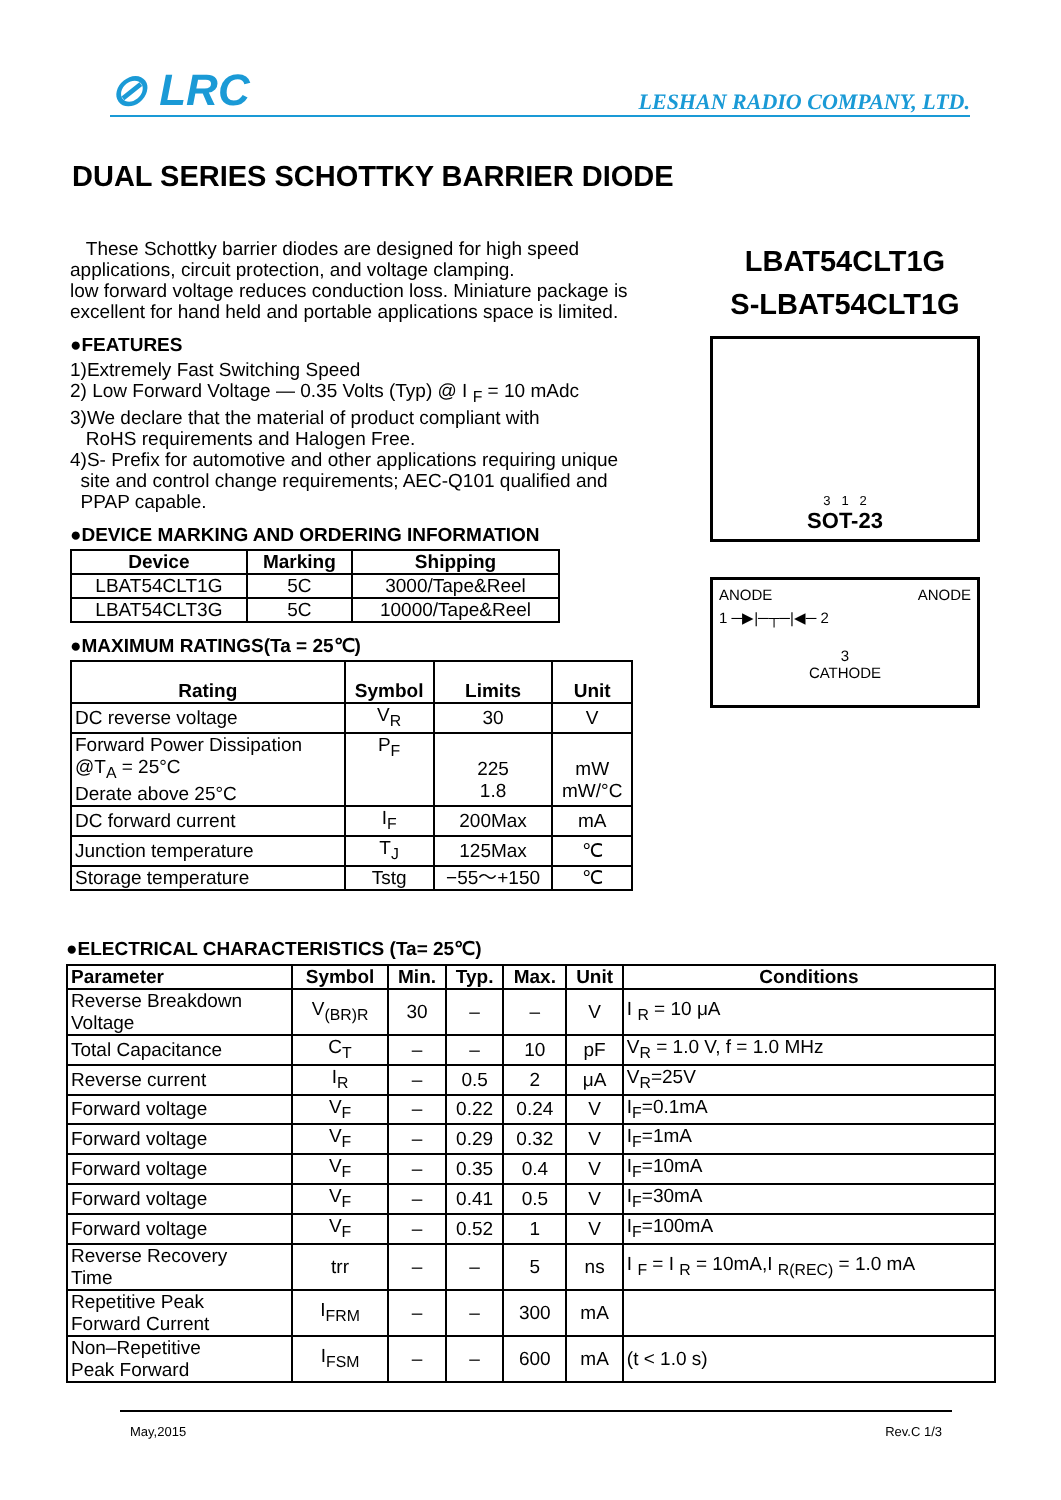⊘ LRC LESHAN RADIO COMPANY, LTD.
DUAL SERIES SCHOTTKY BARRIER DIODE
These Schottky barrier diodes are designed for high speed applications, circuit protection, and voltage clamping.
low forward voltage reduces conduction loss. Miniature package is excellent for hand held and portable applications space is limited.
●FEATURES
1)Extremely Fast Switching Speed
2) Low Forward Voltage — 0.35 Volts (Typ) @ I <sub>F</sub> = 10 mAdc
3)We declare that the material of product compliant with
RoHS requirements and Halogen Free.
4)S- Prefix for automotive and other applications requiring unique
site and control change requirements; AEC-Q101 qualified and
PPAP capable.
●DEVICE MARKING AND ORDERING INFORMATION
| Device | Marking | Shipping |
| --- | --- | --- |
| LBAT54CLT1G | 5C | 3000/Tape&Reel |
| LBAT54CLT3G | 5C | 10000/Tape&Reel |
●MAXIMUM RATINGS(Ta = 25℃)
| Rating | Symbol | Limits | Unit |
| --- | --- | --- | --- |
| DC reverse voltage | V<sub>R</sub> | 30 | V |
| Forward Power Dissipation @T<sub>A</sub> = 25°C Derate above 25°C | P<sub>F</sub> | 225 1.8 | mW mW/°C |
| DC forward current | I<sub>F</sub> | 200Max | mA |
| Junction temperature | T<sub>J</sub> | 125Max | ℃ |
| Storage temperature | Tstg | −55～+150 | ℃ |
LBAT54CLT1G
S-LBAT54CLT1G
3 1 2
SOT-23
ANODE ANODE
1 ─▶|─┬─|◀─ 2
3
CATHODE
●ELECTRICAL CHARACTERISTICS (Ta= 25℃)
| Parameter | Symbol | Min. | Typ. | Max. | Unit | Conditions |
| --- | --- | --- | --- | --- | --- | --- |
| Reverse Breakdown Voltage | V<sub>(BR)R</sub> | 30 | – | – | V | I <sub>R</sub> = 10 μA |
| Total Capacitance | C<sub>T</sub> | – | – | 10 | pF | V<sub>R</sub> = 1.0 V, f = 1.0 MHz |
| Reverse current | I<sub>R</sub> | – | 0.5 | 2 | μA | V<sub>R</sub>=25V |
| Forward voltage | V<sub>F</sub> | – | 0.22 | 0.24 | V | I<sub>F</sub>=0.1mA |
| Forward voltage | V<sub>F</sub> | – | 0.29 | 0.32 | V | I<sub>F</sub>=1mA |
| Forward voltage | V<sub>F</sub> | – | 0.35 | 0.4 | V | I<sub>F</sub>=10mA |
| Forward voltage | V<sub>F</sub> | – | 0.41 | 0.5 | V | I<sub>F</sub>=30mA |
| Forward voltage | V<sub>F</sub> | – | 0.52 | 1 | V | I<sub>F</sub>=100mA |
| Reverse Recovery Time | trr | – | – | 5 | ns | I <sub>F</sub> = I <sub>R</sub> = 10mA,I <sub>R(REC)</sub> = 1.0 mA |
| Repetitive Peak Forward Current | I<sub>FRM</sub> | – | – | 300 | mA | |
| Non–Repetitive Peak Forward | I<sub>FSM</sub> | – | – | 600 | mA | (t < 1.0 s) |
May,2015 Rev.C 1/3